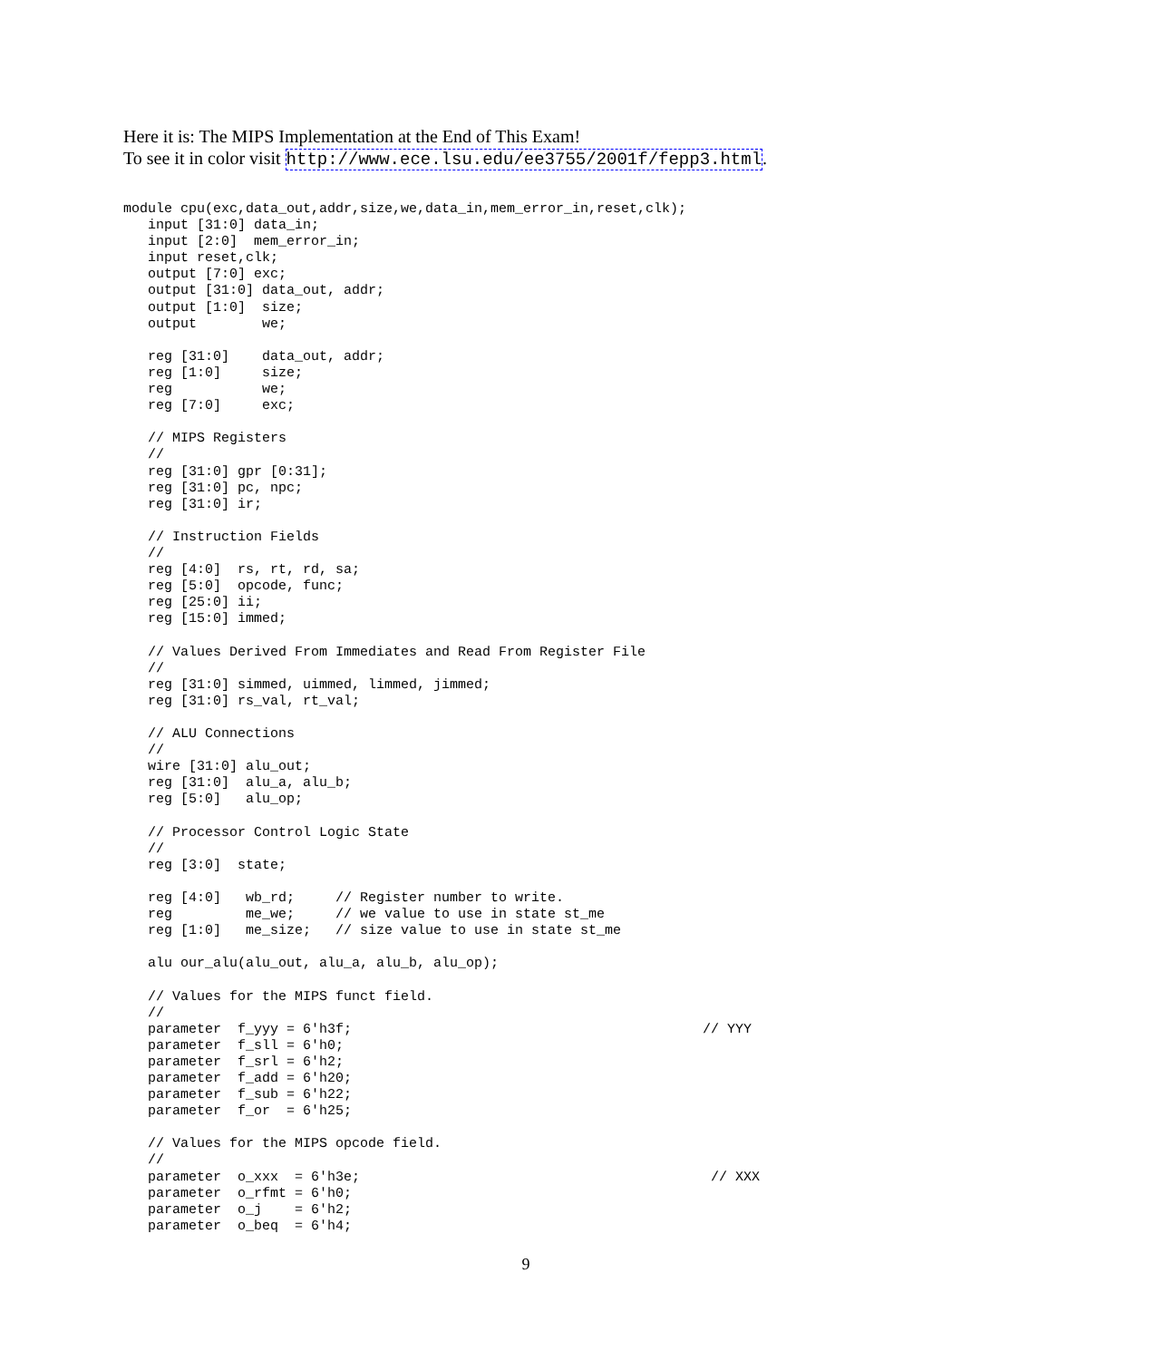Here it is: The MIPS Implementation at the End of This Exam!
To see it in color visit http://www.ece.lsu.edu/ee3755/2001f/fepp3.html.
module cpu(exc,data_out,addr,size,we,data_in,mem_error_in,reset,clk);
   input [31:0] data_in;
   input [2:0]  mem_error_in;
   input reset,clk;
   output [7:0] exc;
   output [31:0] data_out, addr;
   output [1:0]  size;
   output        we;

   reg [31:0]    data_out, addr;
   reg [1:0]     size;
   reg           we;
   reg [7:0]     exc;

   // MIPS Registers
   //
   reg [31:0] gpr [0:31];
   reg [31:0] pc, npc;
   reg [31:0] ir;

   // Instruction Fields
   //
   reg [4:0]  rs, rt, rd, sa;
   reg [5:0]  opcode, func;
   reg [25:0] ii;
   reg [15:0] immed;

   // Values Derived From Immediates and Read From Register File
   //
   reg [31:0] simmed, uimmed, limmed, jimmed;
   reg [31:0] rs_val, rt_val;

   // ALU Connections
   //
   wire [31:0] alu_out;
   reg [31:0]  alu_a, alu_b;
   reg [5:0]   alu_op;

   // Processor Control Logic State
   //
   reg [3:0]  state;

   reg [4:0]   wb_rd;     // Register number to write.
   reg         me_we;     // we value to use in state st_me
   reg [1:0]   me_size;   // size value to use in state st_me

   alu our_alu(alu_out, alu_a, alu_b, alu_op);

   // Values for the MIPS funct field.
   //
   parameter  f_yyy = 6'h3f;                                           // YYY
   parameter  f_sll = 6'h0;
   parameter  f_srl = 6'h2;
   parameter  f_add = 6'h20;
   parameter  f_sub = 6'h22;
   parameter  f_or  = 6'h25;

   // Values for the MIPS opcode field.
   //
   parameter  o_xxx  = 6'h3e;                                           // XXX
   parameter  o_rfmt = 6'h0;
   parameter  o_j    = 6'h2;
   parameter  o_beq  = 6'h4;
9